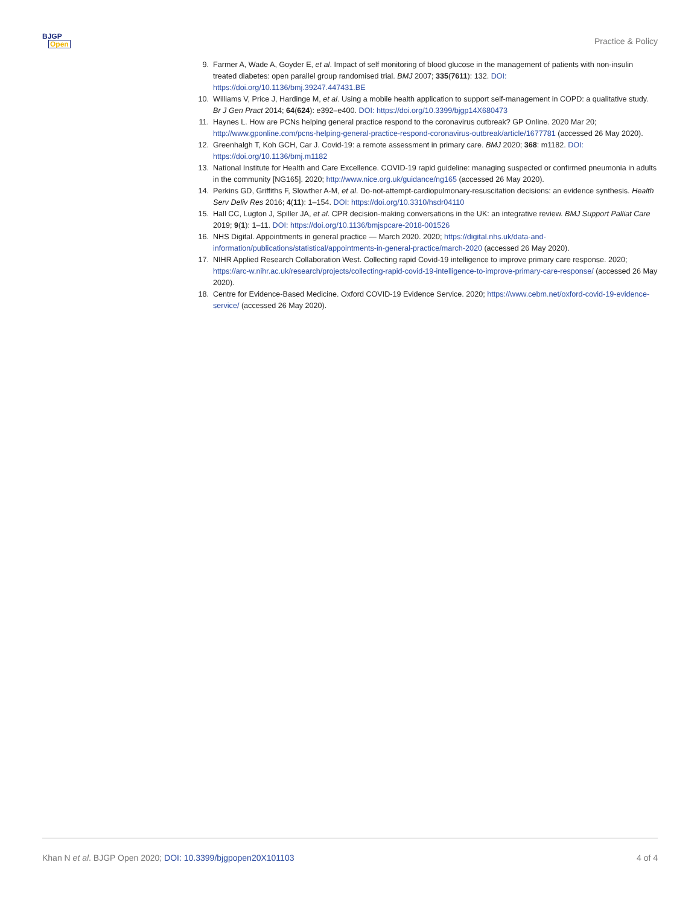BJGP
Open
Practice & Policy
9. Farmer A, Wade A, Goyder E, et al. Impact of self monitoring of blood glucose in the management of patients with non-insulin treated diabetes: open parallel group randomised trial. BMJ 2007; 335(7611): 132. DOI: https://doi.org/10.1136/bmj.39247.447431.BE
10. Williams V, Price J, Hardinge M, et al. Using a mobile health application to support self-management in COPD: a qualitative study. Br J Gen Pract 2014; 64(624): e392–e400. DOI: https://doi.org/10.3399/bjgp14X680473
11. Haynes L. How are PCNs helping general practice respond to the coronavirus outbreak? GP Online. 2020 Mar 20; http://www.gponline.com/pcns-helping-general-practice-respond-coronavirus-outbreak/article/1677781 (accessed 26 May 2020).
12. Greenhalgh T, Koh GCH, Car J. Covid-19: a remote assessment in primary care. BMJ 2020; 368: m1182. DOI: https://doi.org/10.1136/bmj.m1182
13. National Institute for Health and Care Excellence. COVID-19 rapid guideline: managing suspected or confirmed pneumonia in adults in the community [NG165]. 2020; http://www.nice.org.uk/guidance/ng165 (accessed 26 May 2020).
14. Perkins GD, Griffiths F, Slowther A-M, et al. Do-not-attempt-cardiopulmonary-resuscitation decisions: an evidence synthesis. Health Serv Deliv Res 2016; 4(11): 1–154. DOI: https://doi.org/10.3310/hsdr04110
15. Hall CC, Lugton J, Spiller JA, et al. CPR decision-making conversations in the UK: an integrative review. BMJ Support Palliat Care 2019; 9(1): 1–11. DOI: https://doi.org/10.1136/bmjspcare-2018-001526
16. NHS Digital. Appointments in general practice — March 2020. 2020; https://digital.nhs.uk/data-and-information/publications/statistical/appointments-in-general-practice/march-2020 (accessed 26 May 2020).
17. NIHR Applied Research Collaboration West. Collecting rapid Covid-19 intelligence to improve primary care response. 2020; https://arc-w.nihr.ac.uk/research/projects/collecting-rapid-covid-19-intelligence-to-improve-primary-care-response/ (accessed 26 May 2020).
18. Centre for Evidence-Based Medicine. Oxford COVID-19 Evidence Service. 2020; https://www.cebm.net/oxford-covid-19-evidence-service/ (accessed 26 May 2020).
Khan N et al. BJGP Open 2020; DOI: 10.3399/bjgpopen20X101103 4 of 4